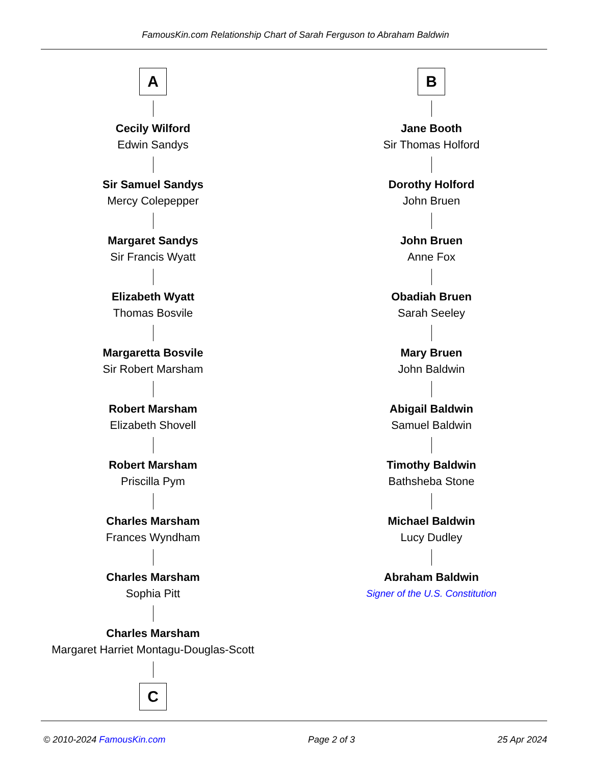FamousKin.com Relationship Chart of Sarah Ferguson to Abraham Baldwin
A
Cecily Wilford
Edwin Sandys
Sir Samuel Sandys
Mercy Colepepper
Margaret Sandys
Sir Francis Wyatt
Elizabeth Wyatt
Thomas Bosvile
Margaretta Bosvile
Sir Robert Marsham
Robert Marsham
Elizabeth Shovell
Robert Marsham
Priscilla Pym
Charles Marsham
Frances Wyndham
Charles Marsham
Sophia Pitt
Charles Marsham
Margaret Harriet Montagu-Douglas-Scott
C
B
Jane Booth
Sir Thomas Holford
Dorothy Holford
John Bruen
John Bruen
Anne Fox
Obadiah Bruen
Sarah Seeley
Mary Bruen
John Baldwin
Abigail Baldwin
Samuel Baldwin
Timothy Baldwin
Bathsheba Stone
Michael Baldwin
Lucy Dudley
Abraham Baldwin
Signer of the U.S. Constitution
© 2010-2024 FamousKin.com Page 2 of 3 25 Apr 2024